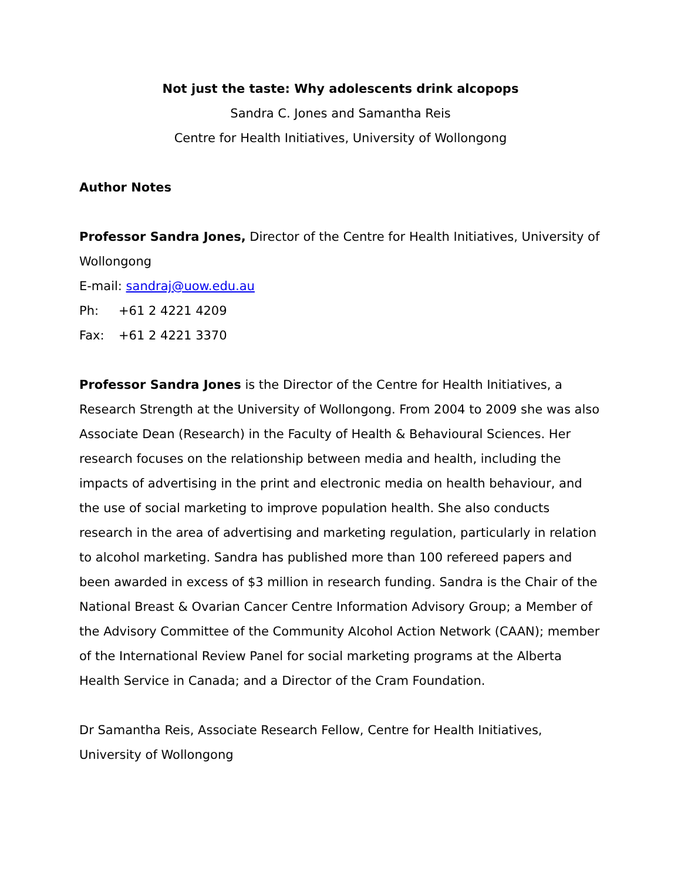Not just the taste: Why adolescents drink alcopops
Sandra C. Jones and Samantha Reis
Centre for Health Initiatives, University of Wollongong
Author Notes
Professor Sandra Jones, Director of the Centre for Health Initiatives, University of Wollongong
E-mail: sandraj@uow.edu.au
Ph: +61 2 4221 4209
Fax: +61 2 4221 3370
Professor Sandra Jones is the Director of the Centre for Health Initiatives, a Research Strength at the University of Wollongong. From 2004 to 2009 she was also Associate Dean (Research) in the Faculty of Health & Behavioural Sciences. Her research focuses on the relationship between media and health, including the impacts of advertising in the print and electronic media on health behaviour, and the use of social marketing to improve population health. She also conducts research in the area of advertising and marketing regulation, particularly in relation to alcohol marketing. Sandra has published more than 100 refereed papers and been awarded in excess of $3 million in research funding. Sandra is the Chair of the National Breast & Ovarian Cancer Centre Information Advisory Group; a Member of the Advisory Committee of the Community Alcohol Action Network (CAAN); member of the International Review Panel for social marketing programs at the Alberta Health Service in Canada; and a Director of the Cram Foundation.
Dr Samantha Reis, Associate Research Fellow, Centre for Health Initiatives, University of Wollongong